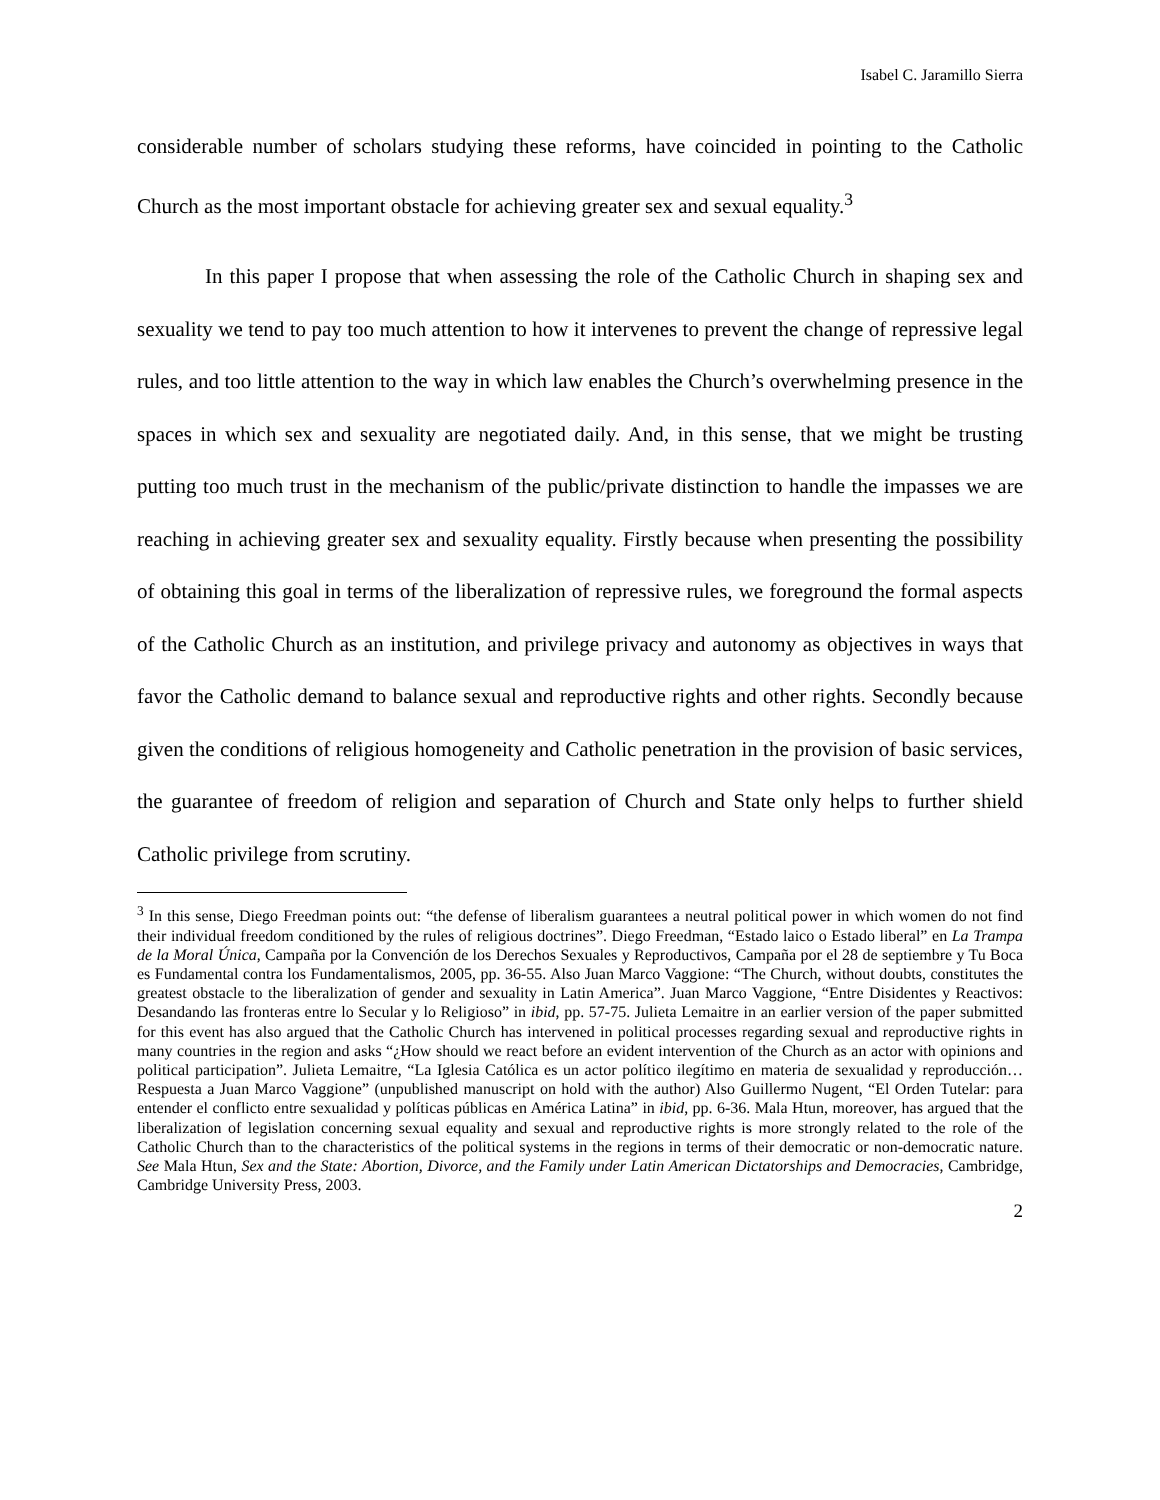Isabel C. Jaramillo Sierra
considerable number of scholars studying these reforms, have coincided in pointing to the Catholic Church as the most important obstacle for achieving greater sex and sexual equality.<sup>3</sup>
In this paper I propose that when assessing the role of the Catholic Church in shaping sex and sexuality we tend to pay too much attention to how it intervenes to prevent the change of repressive legal rules, and too little attention to the way in which law enables the Church’s overwhelming presence in the spaces in which sex and sexuality are negotiated daily. And, in this sense, that we might be trusting putting too much trust in the mechanism of the public/private distinction to handle the impasses we are reaching in achieving greater sex and sexuality equality. Firstly because when presenting the possibility of obtaining this goal in terms of the liberalization of repressive rules, we foreground the formal aspects of the Catholic Church as an institution, and privilege privacy and autonomy as objectives in ways that favor the Catholic demand to balance sexual and reproductive rights and other rights. Secondly because given the conditions of religious homogeneity and Catholic penetration in the provision of basic services, the guarantee of freedom of religion and separation of Church and State only helps to further shield Catholic privilege from scrutiny.
<sup>3</sup> In this sense, Diego Freedman points out: “the defense of liberalism guarantees a neutral political power in which women do not find their individual freedom conditioned by the rules of religious doctrines”. Diego Freedman, “Estado laico o Estado liberal” en La Trampa de la Moral Única, Campaña por la Convención de los Derechos Sexuales y Reproductivos, Campaña por el 28 de septiembre y Tu Boca es Fundamental contra los Fundamentalismos, 2005, pp. 36-55. Also Juan Marco Vaggione: “The Church, without doubts, constitutes the greatest obstacle to the liberalization of gender and sexuality in Latin America”. Juan Marco Vaggione, “Entre Disidentes y Reactivos: Desandando las fronteras entre lo Secular y lo Religioso” in ibid, pp. 57-75. Julieta Lemaitre in an earlier version of the paper submitted for this event has also argued that the Catholic Church has intervened in political processes regarding sexual and reproductive rights in many countries in the region and asks “¿How should we react before an evident intervention of the Church as an actor with opinions and political participation”. Julieta Lemaitre, “La Iglesia Católica es un actor político ilegítimo en materia de sexualidad y reproducción… Respuesta a Juan Marco Vaggione” (unpublished manuscript on hold with the author) Also Guillermo Nugent, “El Orden Tutelar: para entender el conflicto entre sexualidad y políticas públicas en América Latina” in ibid, pp. 6-36. Mala Htun, moreover, has argued that the liberalization of legislation concerning sexual equality and sexual and reproductive rights is more strongly related to the role of the Catholic Church than to the characteristics of the political systems in the regions in terms of their democratic or non-democratic nature. See Mala Htun, Sex and the State: Abortion, Divorce, and the Family under Latin American Dictatorships and Democracies, Cambridge, Cambridge University Press, 2003.
2